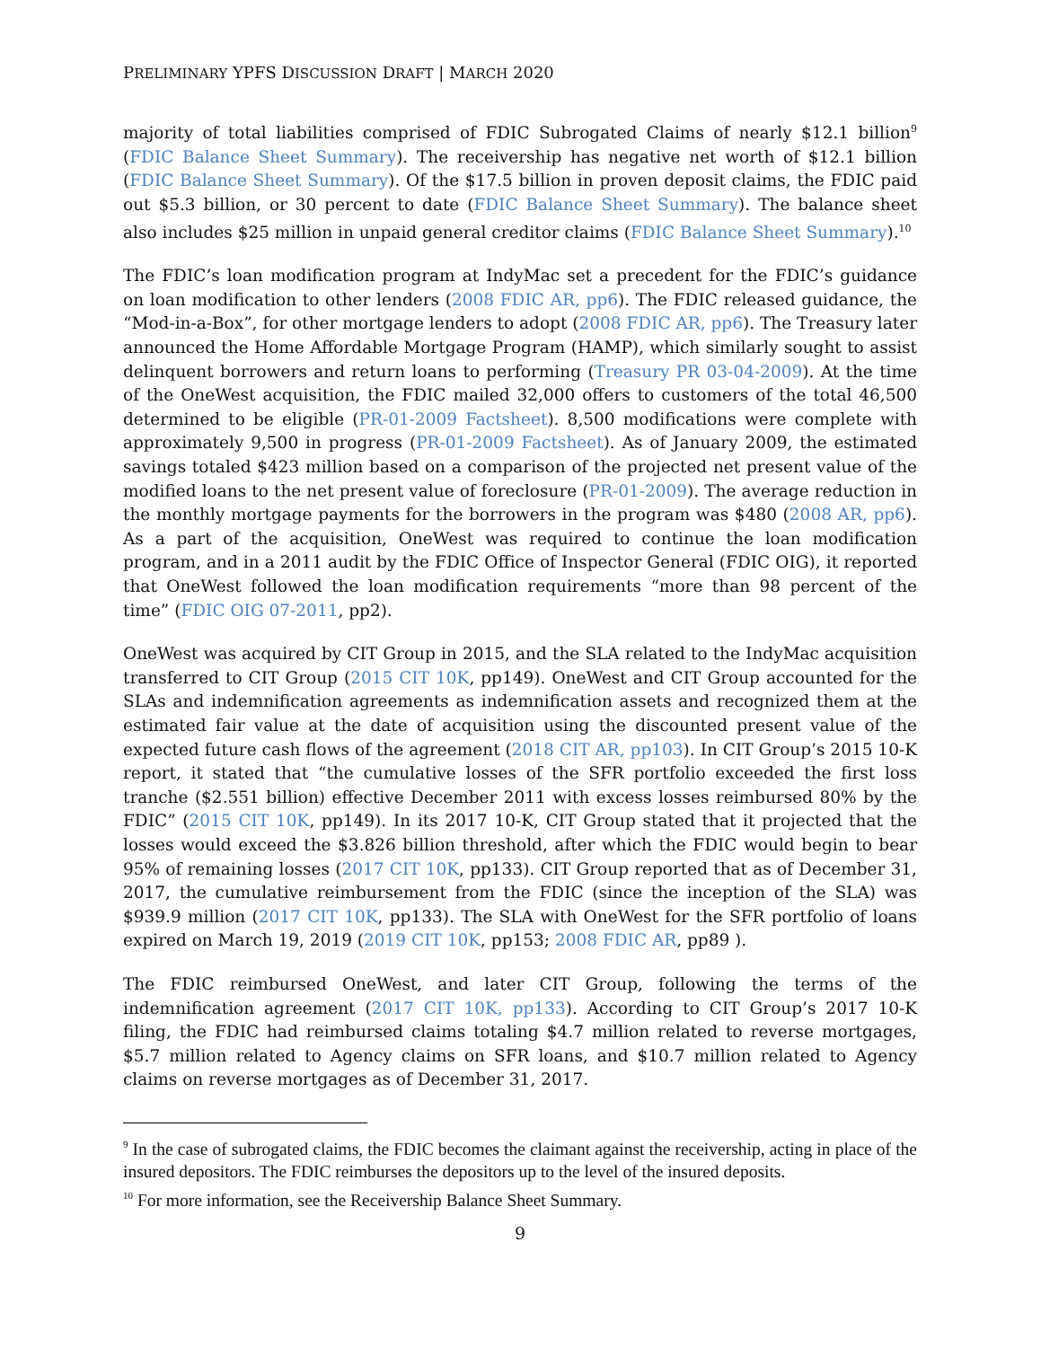PRELIMINARY YPFS DISCUSSION DRAFT | MARCH 2020
majority of total liabilities comprised of FDIC Subrogated Claims of nearly $12.1 billion<sup>9</sup> (FDIC Balance Sheet Summary). The receivership has negative net worth of $12.1 billion (FDIC Balance Sheet Summary). Of the $17.5 billion in proven deposit claims, the FDIC paid out $5.3 billion, or 30 percent to date (FDIC Balance Sheet Summary). The balance sheet also includes $25 million in unpaid general creditor claims (FDIC Balance Sheet Summary).<sup>10</sup>
The FDIC’s loan modification program at IndyMac set a precedent for the FDIC’s guidance on loan modification to other lenders (2008 FDIC AR, pp6). The FDIC released guidance, the “Mod-in-a-Box”, for other mortgage lenders to adopt (2008 FDIC AR, pp6). The Treasury later announced the Home Affordable Mortgage Program (HAMP), which similarly sought to assist delinquent borrowers and return loans to performing (Treasury PR 03-04-2009). At the time of the OneWest acquisition, the FDIC mailed 32,000 offers to customers of the total 46,500 determined to be eligible (PR-01-2009 Factsheet). 8,500 modifications were complete with approximately 9,500 in progress (PR-01-2009 Factsheet). As of January 2009, the estimated savings totaled $423 million based on a comparison of the projected net present value of the modified loans to the net present value of foreclosure (PR-01-2009). The average reduction in the monthly mortgage payments for the borrowers in the program was $480 (2008 AR, pp6). As a part of the acquisition, OneWest was required to continue the loan modification program, and in a 2011 audit by the FDIC Office of Inspector General (FDIC OIG), it reported that OneWest followed the loan modification requirements “more than 98 percent of the time” (FDIC OIG 07-2011, pp2).
OneWest was acquired by CIT Group in 2015, and the SLA related to the IndyMac acquisition transferred to CIT Group (2015 CIT 10K, pp149). OneWest and CIT Group accounted for the SLAs and indemnification agreements as indemnification assets and recognized them at the estimated fair value at the date of acquisition using the discounted present value of the expected future cash flows of the agreement (2018 CIT AR, pp103). In CIT Group’s 2015 10-K report, it stated that “the cumulative losses of the SFR portfolio exceeded the first loss tranche ($2.551 billion) effective December 2011 with excess losses reimbursed 80% by the FDIC” (2015 CIT 10K, pp149). In its 2017 10-K, CIT Group stated that it projected that the losses would exceed the $3.826 billion threshold, after which the FDIC would begin to bear 95% of remaining losses (2017 CIT 10K, pp133). CIT Group reported that as of December 31, 2017, the cumulative reimbursement from the FDIC (since the inception of the SLA) was $939.9 million (2017 CIT 10K, pp133). The SLA with OneWest for the SFR portfolio of loans expired on March 19, 2019 (2019 CIT 10K, pp153; 2008 FDIC AR, pp89 ).
The FDIC reimbursed OneWest, and later CIT Group, following the terms of the indemnification agreement (2017 CIT 10K, pp133). According to CIT Group’s 2017 10-K filing, the FDIC had reimbursed claims totaling $4.7 million related to reverse mortgages, $5.7 million related to Agency claims on SFR loans, and $10.7 million related to Agency claims on reverse mortgages as of December 31, 2017.
<sup>9</sup> In the case of subrogated claims, the FDIC becomes the claimant against the receivership, acting in place of the insured depositors. The FDIC reimburses the depositors up to the level of the insured deposits.
<sup>10</sup> For more information, see the Receivership Balance Sheet Summary.
9